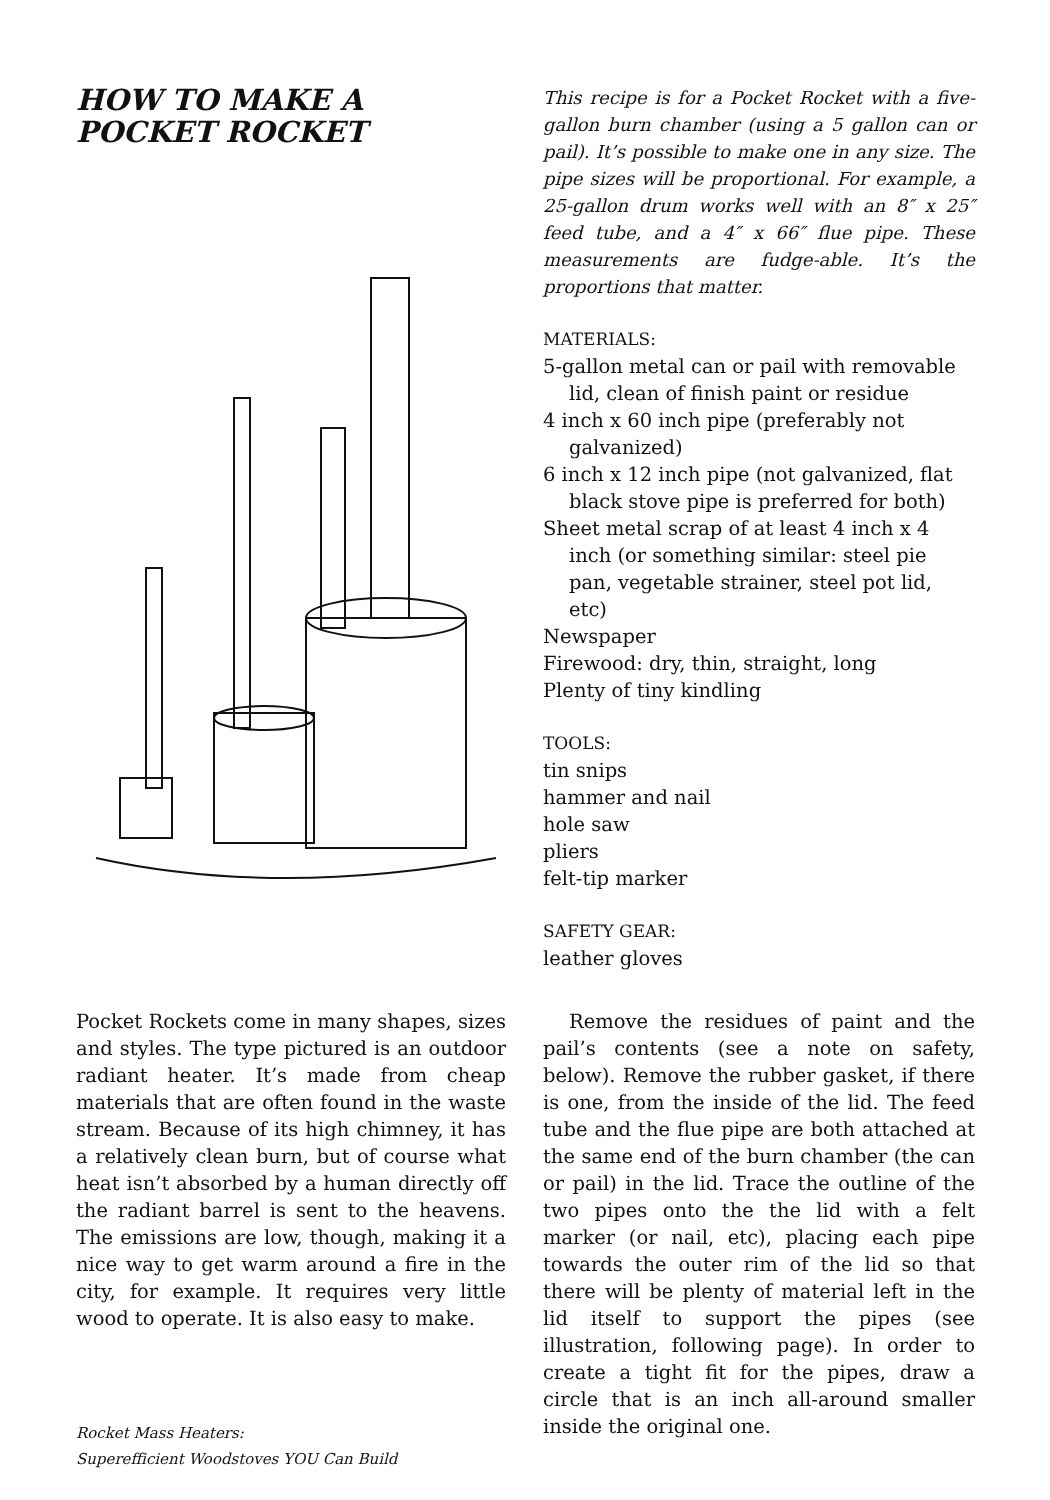HOW TO MAKE A POCKET ROCKET
Pocket Rockets come in many shapes, sizes and styles. The type pictured is an outdoor radiant heater. It’s made from cheap materials that are often found in the waste stream. Because of its high chimney, it has a relatively clean burn, but of course what heat isn’t absorbed by a human directly off the radiant barrel is sent to the heavens. The emissions are low, though, making it a nice way to get warm around a fire in the city, for example. It requires very little wood to operate. It is also easy to make.
This recipe is for a Pocket Rocket with a five-gallon burn chamber (using a 5 gallon can or pail). It’s possible to make one in any size. The pipe sizes will be proportional. For example, a 25-gallon drum works well with an 8″ x 25″ feed tube, and a 4″ x 66″ flue pipe. These measurements are fudge-able. It’s the proportions that matter.
MATERIALS:
5-gallon metal can or pail with removable lid, clean of finish paint or residue
4 inch x 60 inch pipe (preferably not galvanized)
6 inch x 12 inch pipe (not galvanized, flat black stove pipe is preferred for both)
Sheet metal scrap of at least 4 inch x 4 inch (or something similar: steel pie pan, vegetable strainer, steel pot lid, etc)
Newspaper
Firewood: dry, thin, straight, long
Plenty of tiny kindling
TOOLS:
tin snips
hammer and nail
hole saw
pliers
felt-tip marker
SAFETY GEAR:
leather gloves
Remove the residues of paint and the pail’s contents (see a note on safety, below). Remove the rubber gasket, if there is one, from the inside of the lid. The feed tube and the flue pipe are both attached at the same end of the burn chamber (the can or pail) in the lid. Trace the outline of the two pipes onto the the lid with a felt marker (or nail, etc), placing each pipe towards the outer rim of the lid so that there will be plenty of material left in the lid itself to support the pipes (see illustration, following page). In order to create a tight fit for the pipes, draw a circle that is an inch all-around smaller inside the original one.
Rocket Mass Heaters:
Superefficient Woodstoves YOU Can Build